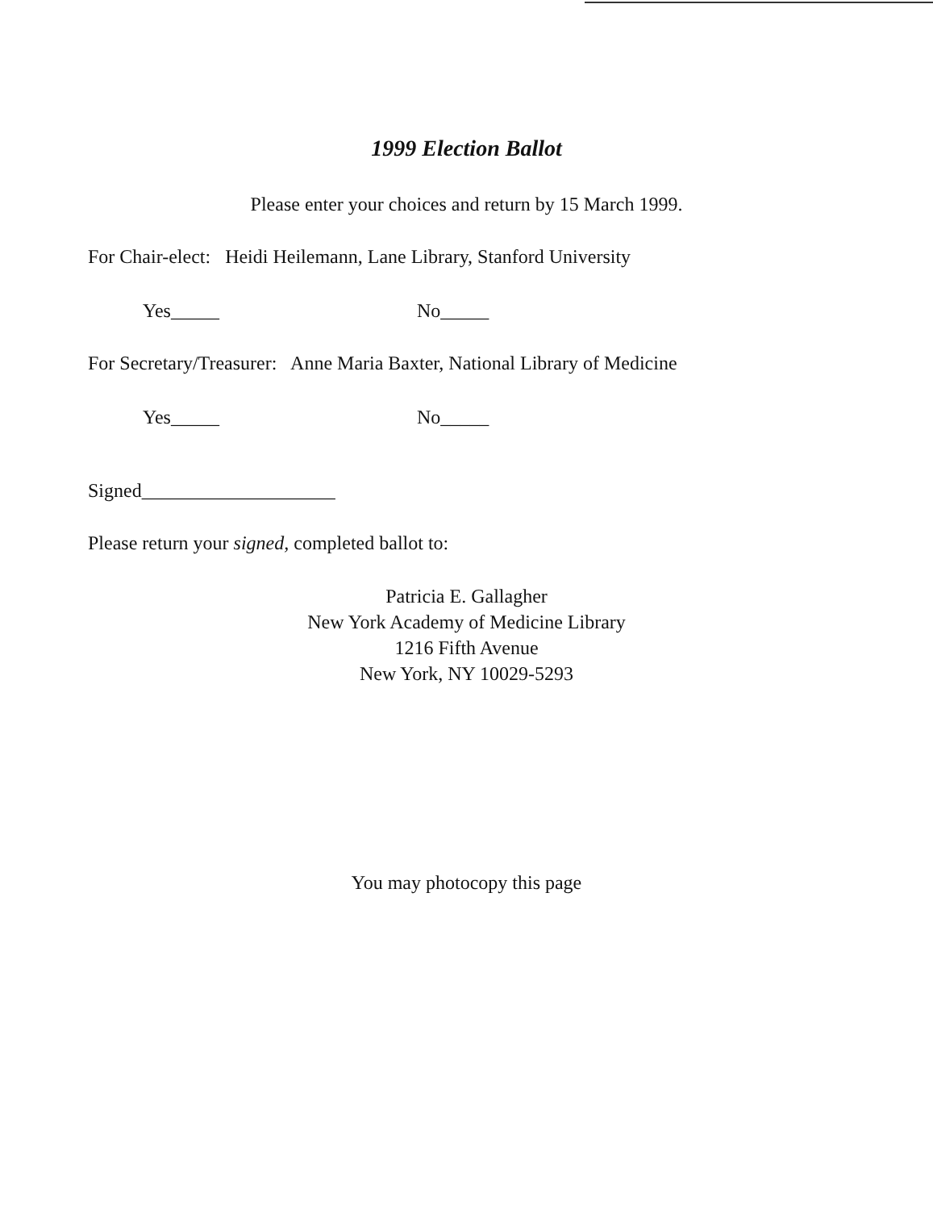1999 Election Ballot
Please enter your choices and return by 15 March 1999.
For Chair-elect: Heidi Heilemann, Lane Library, Stanford University
Yes_____ No_____
For Secretary/Treasurer: Anne Maria Baxter, National Library of Medicine
Yes_____ No_____
Signed____________________
Please return your signed, completed ballot to:
Patricia E. Gallagher
New York Academy of Medicine Library
1216 Fifth Avenue
New York, NY 10029-5293
You may photocopy this page